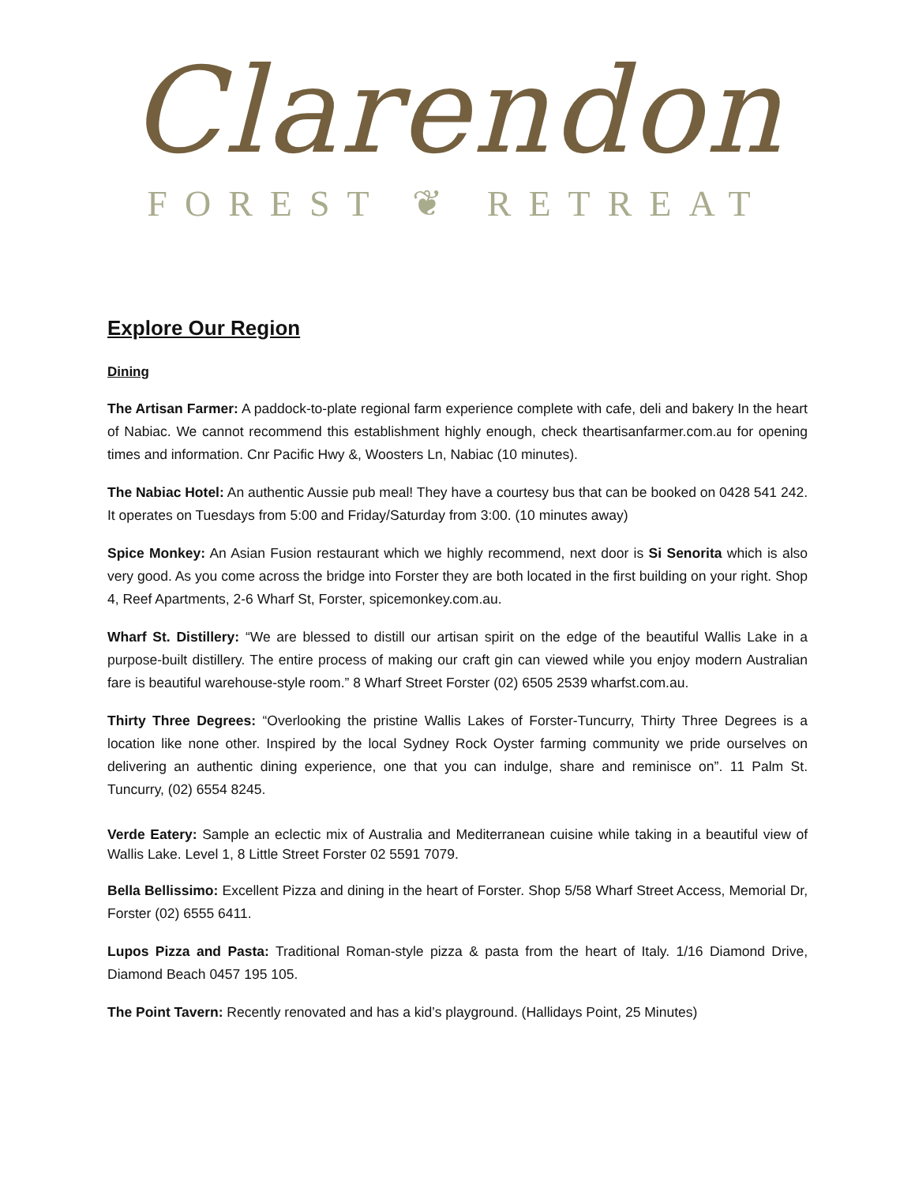Clarendon
FOREST ❦ RETREAT
Explore Our Region
Dining
The Artisan Farmer: A paddock-to-plate regional farm experience complete with cafe, deli and bakery In the heart of Nabiac. We cannot recommend this establishment highly enough, check theartisanfarmer.com.au for opening times and information. Cnr Pacific Hwy &, Woosters Ln, Nabiac (10 minutes).
The Nabiac Hotel: An authentic Aussie pub meal! They have a courtesy bus that can be booked on 0428 541 242. It operates on Tuesdays from 5:00 and Friday/Saturday from 3:00. (10 minutes away)
Spice Monkey: An Asian Fusion restaurant which we highly recommend, next door is Si Senorita which is also very good. As you come across the bridge into Forster they are both located in the first building on your right. Shop 4, Reef Apartments, 2-6 Wharf St, Forster, spicemonkey.com.au.
Wharf St. Distillery: “We are blessed to distill our artisan spirit on the edge of the beautiful Wallis Lake in a purpose-built distillery. The entire process of making our craft gin can viewed while you enjoy modern Australian fare is beautiful warehouse-style room.” 8 Wharf Street Forster (02) 6505 2539 wharfst.com.au.
Thirty Three Degrees: “Overlooking the pristine Wallis Lakes of Forster-Tuncurry, Thirty Three Degrees is a location like none other. Inspired by the local Sydney Rock Oyster farming community we pride ourselves on delivering an authentic dining experience, one that you can indulge, share and reminisce on”. 11 Palm St. Tuncurry, (02) 6554 8245.
Verde Eatery: Sample an eclectic mix of Australia and Mediterranean cuisine while taking in a beautiful view of Wallis Lake. Level 1, 8 Little Street Forster 02 5591 7079.
Bella Bellissimo: Excellent Pizza and dining in the heart of Forster. Shop 5/58 Wharf Street Access, Memorial Dr, Forster (02) 6555 6411.
Lupos Pizza and Pasta: Traditional Roman-style pizza & pasta from the heart of Italy. 1/16 Diamond Drive, Diamond Beach 0457 195 105.
The Point Tavern: Recently renovated and has a kid’s playground. (Hallidays Point, 25 Minutes)